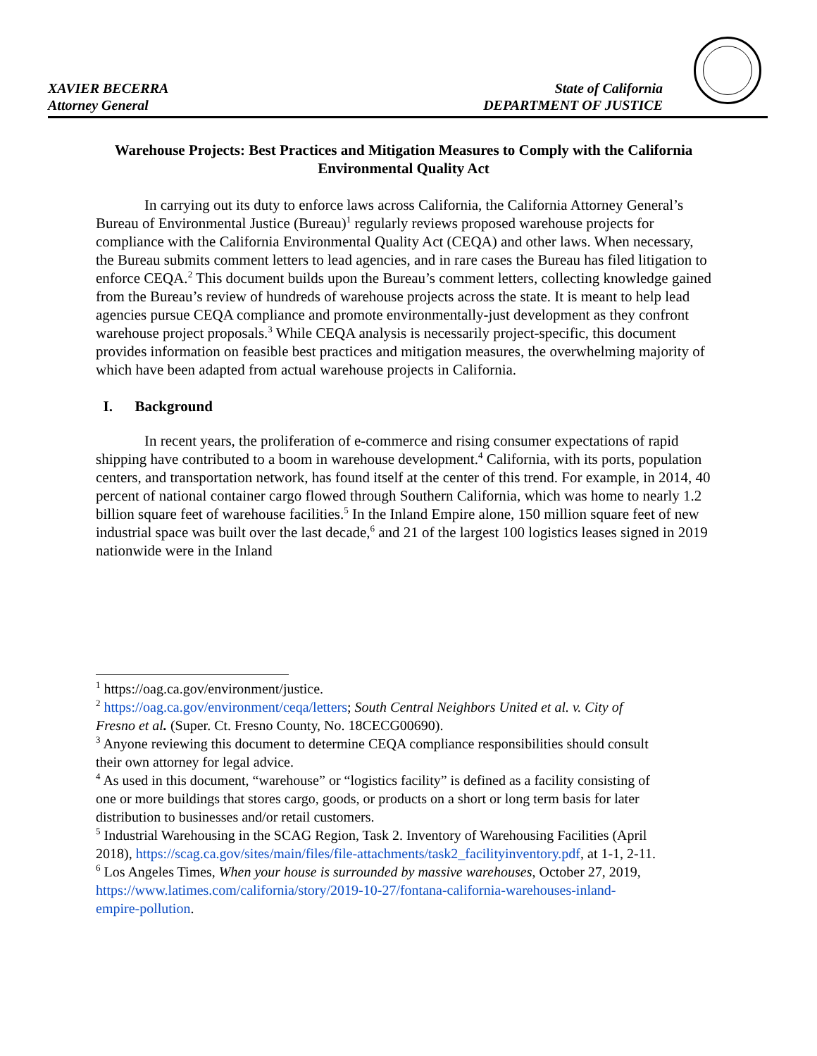XAVIER BECERRA
Attorney General
State of California
DEPARTMENT OF JUSTICE
Warehouse Projects: Best Practices and Mitigation Measures to Comply with the California Environmental Quality Act
In carrying out its duty to enforce laws across California, the California Attorney General’s Bureau of Environmental Justice (Bureau)<sup>1</sup> regularly reviews proposed warehouse projects for compliance with the California Environmental Quality Act (CEQA) and other laws. When necessary, the Bureau submits comment letters to lead agencies, and in rare cases the Bureau has filed litigation to enforce CEQA.<sup>2</sup> This document builds upon the Bureau’s comment letters, collecting knowledge gained from the Bureau’s review of hundreds of warehouse projects across the state. It is meant to help lead agencies pursue CEQA compliance and promote environmentally-just development as they confront warehouse project proposals.<sup>3</sup> While CEQA analysis is necessarily project-specific, this document provides information on feasible best practices and mitigation measures, the overwhelming majority of which have been adapted from actual warehouse projects in California.
I. Background
In recent years, the proliferation of e-commerce and rising consumer expectations of rapid shipping have contributed to a boom in warehouse development.<sup>4</sup> California, with its ports, population centers, and transportation network, has found itself at the center of this trend. For example, in 2014, 40 percent of national container cargo flowed through Southern California, which was home to nearly 1.2 billion square feet of warehouse facilities.<sup>5</sup> In the Inland Empire alone, 150 million square feet of new industrial space was built over the last decade,<sup>6</sup> and 21 of the largest 100 logistics leases signed in 2019 nationwide were in the Inland
<sup>1</sup> https://oag.ca.gov/environment/justice.
<sup>2</sup> https://oag.ca.gov/environment/ceqa/letters; South Central Neighbors United et al. v. City of Fresno et al. (Super. Ct. Fresno County, No. 18CECG00690).
<sup>3</sup> Anyone reviewing this document to determine CEQA compliance responsibilities should consult their own attorney for legal advice.
<sup>4</sup> As used in this document, “warehouse” or “logistics facility” is defined as a facility consisting of one or more buildings that stores cargo, goods, or products on a short or long term basis for later distribution to businesses and/or retail customers.
<sup>5</sup> Industrial Warehousing in the SCAG Region, Task 2. Inventory of Warehousing Facilities (April 2018), https://scag.ca.gov/sites/main/files/file-attachments/task2_facilityinventory.pdf, at 1-1, 2-11.
<sup>6</sup> Los Angeles Times, When your house is surrounded by massive warehouses, October 27, 2019, https://www.latimes.com/california/story/2019-10-27/fontana-california-warehouses-inland-empire-pollution.